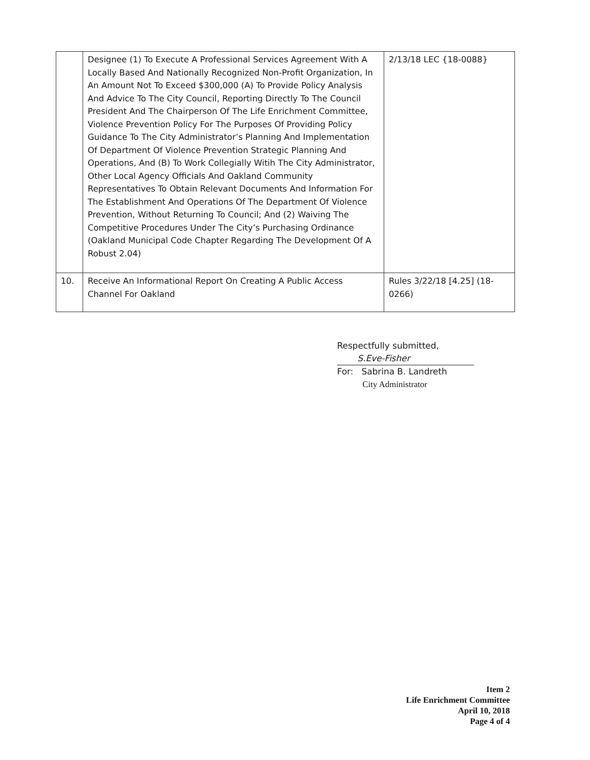| | Designee (1) To Execute A Professional Services Agreement With A Locally Based And Nationally Recognized Non-Profit Organization, In An Amount Not To Exceed $300,000 (A) To Provide Policy Analysis And Advice To The City Council, Reporting Directly To The Council President And The Chairperson Of The Life Enrichment Committee, Violence Prevention Policy For The Purposes Of Providing Policy Guidance To The City Administrator’s Planning And Implementation Of Department Of Violence Prevention Strategic Planning And Operations, And (B) To Work Collegially Witih The City Administrator, Other Local Agency Officials And Oakland Community Representatives To Obtain Relevant Documents And Information For The Establishment And Operations Of The Department Of Violence Prevention, Without Returning To Council; And (2) Waiving The Competitive Procedures Under The City’s Purchasing Ordinance (Oakland Municipal Code Chapter Regarding The Development Of A Robust 2.04) | 2/13/18 LEC {18-0088} |
| 10. | Receive An Informational Report On Creating A Public Access Channel For Oakland | Rules 3/22/18 [4.25] (18-0266) |
Respectfully submitted,
S.Eve-Fisher
For: Sabrina B. Landreth
City Administrator
Item 2
Life Enrichment Committee
April 10, 2018
Page 4 of 4